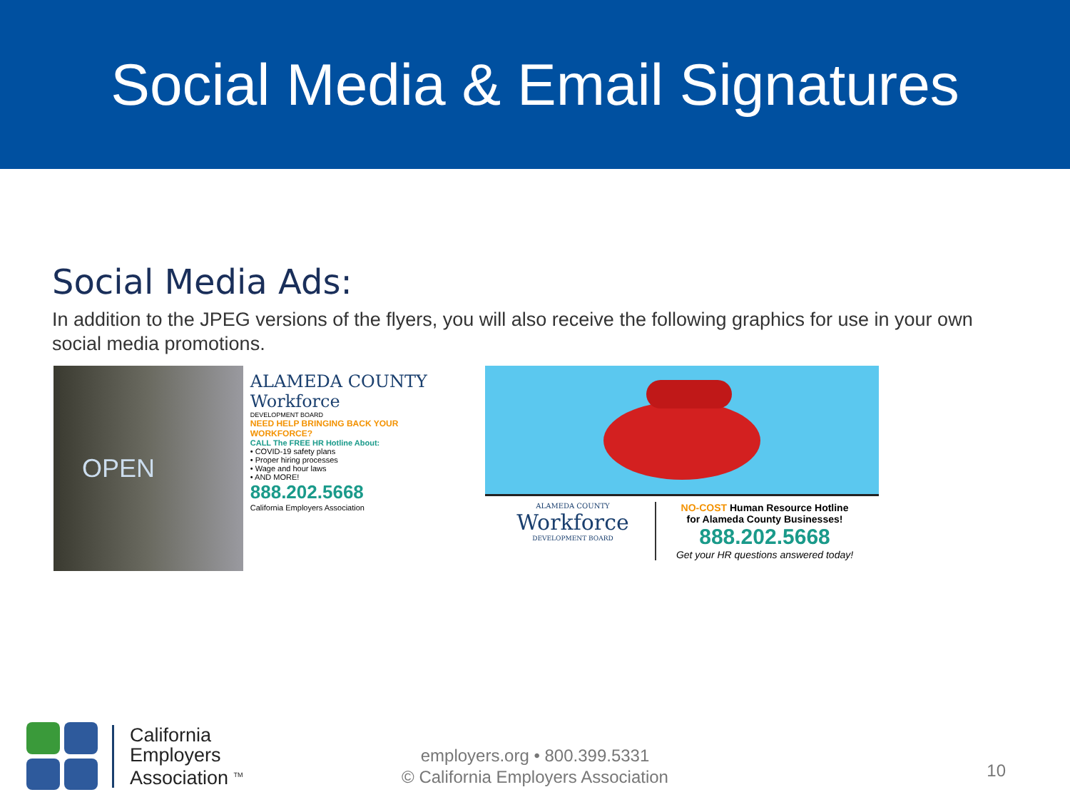Social Media & Email Signatures
Social Media Ads:
In addition to the JPEG versions of the flyers, you will also receive the following graphics for use in your own social media promotions.
OPEN
ALAMEDA COUNTY Workforce
DEVELOPMENT BOARD
NEED HELP BRINGING BACK YOUR WORKFORCE?
CALL The FREE HR Hotline About:
• COVID-19 safety plans
• Proper hiring processes
• Wage and hour laws
• AND MORE!
888.202.5668
California Employers Association
ALAMEDA COUNTY
Workforce
DEVELOPMENT BOARD
NO-COST Human Resource Hotline
for Alameda County Businesses!
888.202.5668
Get your HR questions answered today!
California
Employers
Association <sup>TM</sup>
employers.org • 800.399.5331
© California Employers Association
10